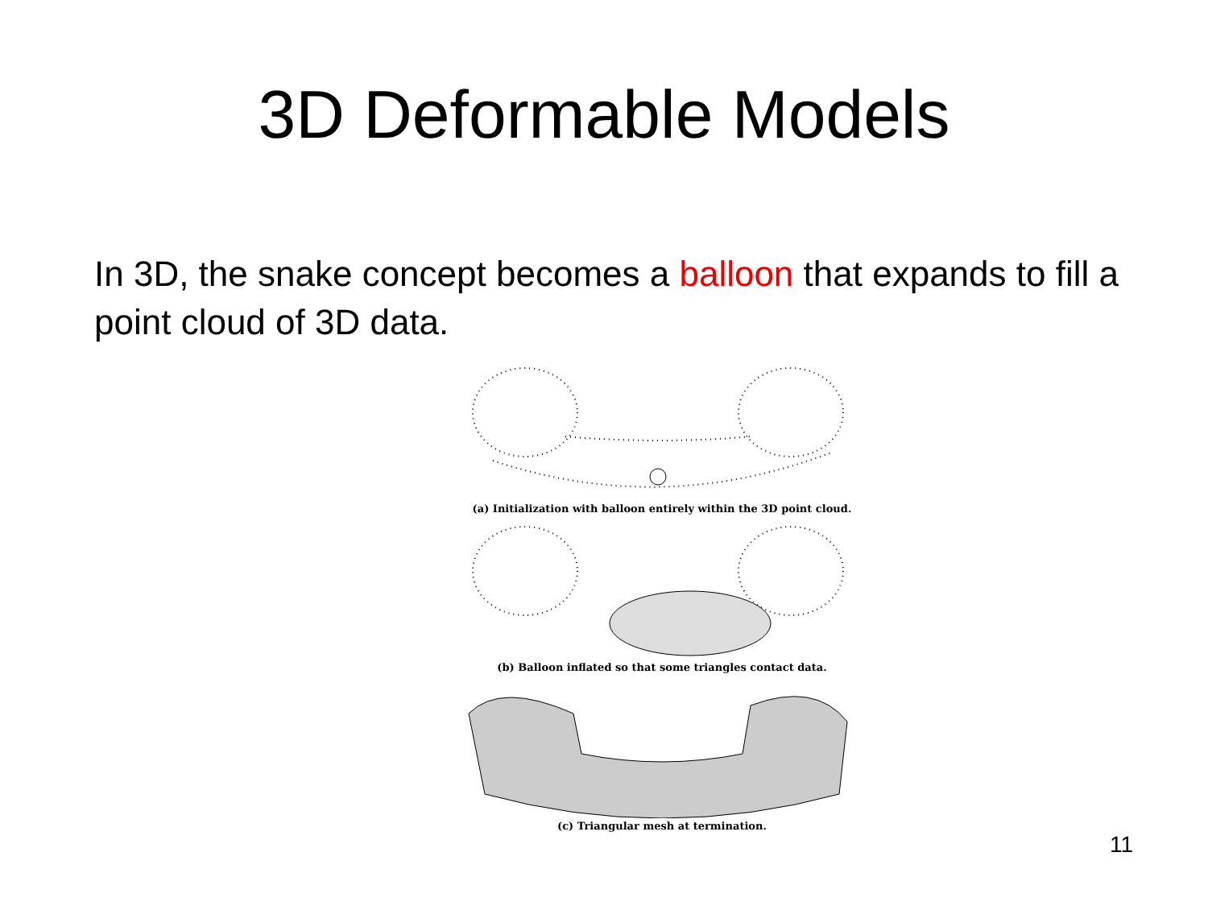3D Deformable Models
In 3D, the snake concept becomes a balloon that expands to fill a point cloud of 3D data.
(a) Initialization with balloon entirely within the 3D point cloud.
(b) Balloon inflated so that some triangles contact data.
(c) Triangular mesh at termination.
11